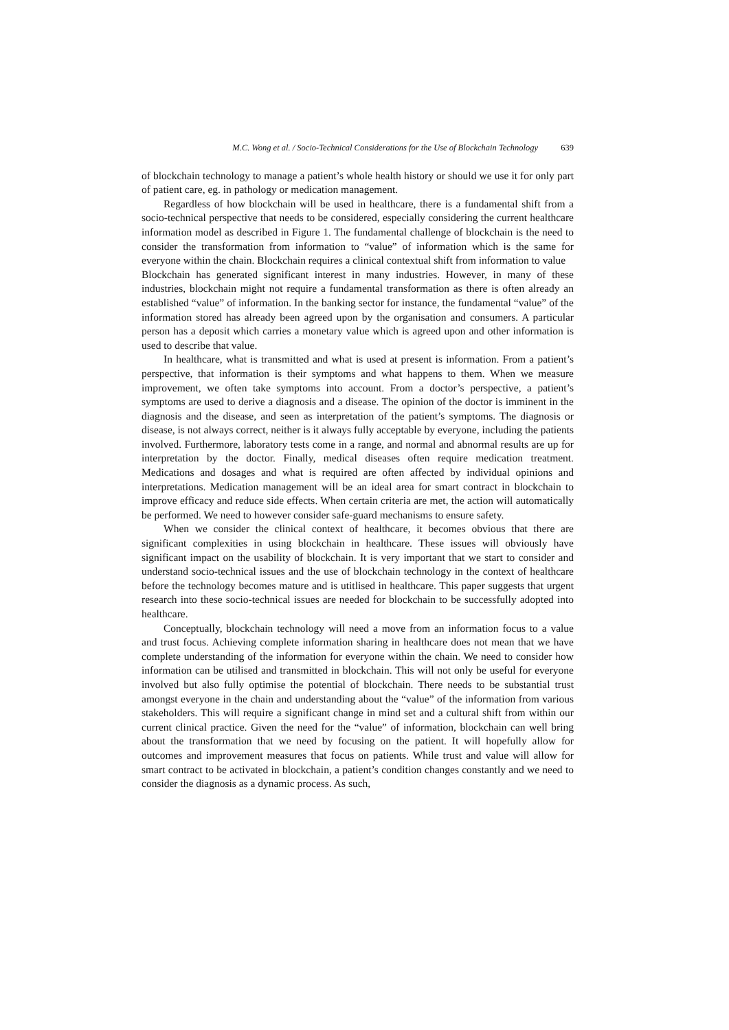M.C. Wong et al. / Socio-Technical Considerations for the Use of Blockchain Technology 639
of blockchain technology to manage a patient’s whole health history or should we use it for only part of patient care, eg. in pathology or medication management.
Regardless of how blockchain will be used in healthcare, there is a fundamental shift from a socio-technical perspective that needs to be considered, especially considering the current healthcare information model as described in Figure 1. The fundamental challenge of blockchain is the need to consider the transformation from information to “value” of information which is the same for everyone within the chain. Blockchain requires a clinical contextual shift from information to value
Blockchain has generated significant interest in many industries. However, in many of these industries, blockchain might not require a fundamental transformation as there is often already an established “value” of information. In the banking sector for instance, the fundamental “value” of the information stored has already been agreed upon by the organisation and consumers. A particular person has a deposit which carries a monetary value which is agreed upon and other information is used to describe that value.
In healthcare, what is transmitted and what is used at present is information. From a patient’s perspective, that information is their symptoms and what happens to them. When we measure improvement, we often take symptoms into account. From a doctor’s perspective, a patient’s symptoms are used to derive a diagnosis and a disease. The opinion of the doctor is imminent in the diagnosis and the disease, and seen as interpretation of the patient’s symptoms. The diagnosis or disease, is not always correct, neither is it always fully acceptable by everyone, including the patients involved. Furthermore, laboratory tests come in a range, and normal and abnormal results are up for interpretation by the doctor. Finally, medical diseases often require medication treatment. Medications and dosages and what is required are often affected by individual opinions and interpretations. Medication management will be an ideal area for smart contract in blockchain to improve efficacy and reduce side effects. When certain criteria are met, the action will automatically be performed. We need to however consider safe-guard mechanisms to ensure safety.
When we consider the clinical context of healthcare, it becomes obvious that there are significant complexities in using blockchain in healthcare. These issues will obviously have significant impact on the usability of blockchain. It is very important that we start to consider and understand socio-technical issues and the use of blockchain technology in the context of healthcare before the technology becomes mature and is utitlised in healthcare. This paper suggests that urgent research into these socio-technical issues are needed for blockchain to be successfully adopted into healthcare.
Conceptually, blockchain technology will need a move from an information focus to a value and trust focus. Achieving complete information sharing in healthcare does not mean that we have complete understanding of the information for everyone within the chain. We need to consider how information can be utilised and transmitted in blockchain. This will not only be useful for everyone involved but also fully optimise the potential of blockchain. There needs to be substantial trust amongst everyone in the chain and understanding about the “value” of the information from various stakeholders. This will require a significant change in mind set and a cultural shift from within our current clinical practice. Given the need for the “value” of information, blockchain can well bring about the transformation that we need by focusing on the patient. It will hopefully allow for outcomes and improvement measures that focus on patients. While trust and value will allow for smart contract to be activated in blockchain, a patient’s condition changes constantly and we need to consider the diagnosis as a dynamic process. As such,